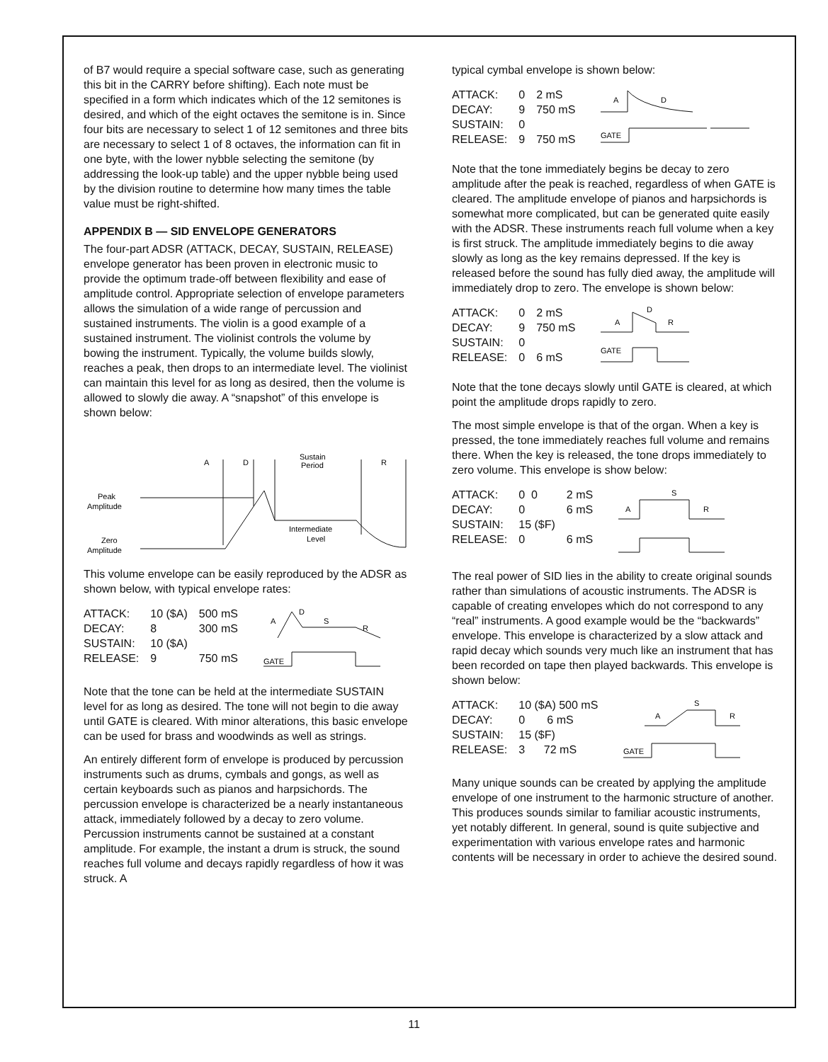of B7 would require a special software case, such as generating this bit in the CARRY before shifting). Each note must be specified in a form which indicates which of the 12 semitones is desired, and which of the eight octaves the semitone is in. Since four bits are necessary to select 1 of 12 semitones and three bits are necessary to select 1 of 8 octaves, the information can fit in one byte, with the lower nybble selecting the semitone (by addressing the look-up table) and the upper nybble being used by the division routine to determine how many times the table value must be right-shifted.
APPENDIX B — SID ENVELOPE GENERATORS
The four-part ADSR (ATTACK, DECAY, SUSTAIN, RELEASE) envelope generator has been proven in electronic music to provide the optimum trade-off between flexibility and ease of amplitude control. Appropriate selection of envelope parameters allows the simulation of a wide range of percussion and sustained instruments. The violin is a good example of a sustained instrument. The violinist controls the volume by bowing the instrument. Typically, the volume builds slowly, reaches a peak, then drops to an intermediate level. The violinist can maintain this level for as long as desired, then the volume is allowed to slowly die away. A “snapshot” of this envelope is shown below:
A
D
Sustain
Period
R
Peak
Amplitude
Intermediate
Level
Zero
Amplitude
This volume envelope can be easily reproduced by the ADSR as shown below, with typical envelope rates:
| ATTACK: | 10 ($A) | 500 mS |
| DECAY: | 8 | 300 mS |
| SUSTAIN: | 10 ($A) | |
| RELEASE: | 9 | 750 mS |
A
D
S
R
GATE
Note that the tone can be held at the intermediate SUSTAIN level for as long as desired. The tone will not begin to die away until GATE is cleared. With minor alterations, this basic envelope can be used for brass and woodwinds as well as strings.
An entirely different form of envelope is produced by percussion instruments such as drums, cymbals and gongs, as well as certain keyboards such as pianos and harpsichords. The percussion envelope is characterized be a nearly instantaneous attack, immediately followed by a decay to zero volume. Percussion instruments cannot be sustained at a constant amplitude. For example, the instant a drum is struck, the sound reaches full volume and decays rapidly regardless of how it was struck. A
typical cymbal envelope is shown below:
| ATTACK: | 0 | 2 mS |
| DECAY: | 9 | 750 mS |
| SUSTAIN: | 0 | |
| RELEASE: | 9 | 750 mS |
A
D
GATE
Note that the tone immediately begins be decay to zero amplitude after the peak is reached, regardless of when GATE is cleared. The amplitude envelope of pianos and harpsichords is somewhat more complicated, but can be generated quite easily with the ADSR. These instruments reach full volume when a key is first struck. The amplitude immediately begins to die away slowly as long as the key remains depressed. If the key is released before the sound has fully died away, the amplitude will immediately drop to zero. The envelope is shown below:
| ATTACK: | 0 | 2 mS |
| DECAY: | 9 | 750 mS |
| SUSTAIN: | 0 | |
| RELEASE: | 0 | 6 mS |
A
D
R
GATE
Note that the tone decays slowly until GATE is cleared, at which point the amplitude drops rapidly to zero.
The most simple envelope is that of the organ. When a key is pressed, the tone immediately reaches full volume and remains there. When the key is released, the tone drops immediately to zero volume. This envelope is show below:
| ATTACK: | 0 0 | 2 mS |
| DECAY: | 0 | 6 mS |
| SUSTAIN: | 15 ($F) | |
| RELEASE: | 0 | 6 mS |
S
A
R
The real power of SID lies in the ability to create original sounds rather than simulations of acoustic instruments. The ADSR is capable of creating envelopes which do not correspond to any “real” instruments. A good example would be the “backwards” envelope. This envelope is characterized by a slow attack and rapid decay which sounds very much like an instrument that has been recorded on tape then played backwards. This envelope is shown below:
| ATTACK: | 10 ($A) 500 mS |
| DECAY: | 0 6 mS |
| SUSTAIN: | 15 ($F) |
| RELEASE: | 3 72 mS |
S
A
R
GATE
Many unique sounds can be created by applying the amplitude envelope of one instrument to the harmonic structure of another. This produces sounds similar to familiar acoustic instruments, yet notably different. In general, sound is quite subjective and experimentation with various envelope rates and harmonic contents will be necessary in order to achieve the desired sound.
11